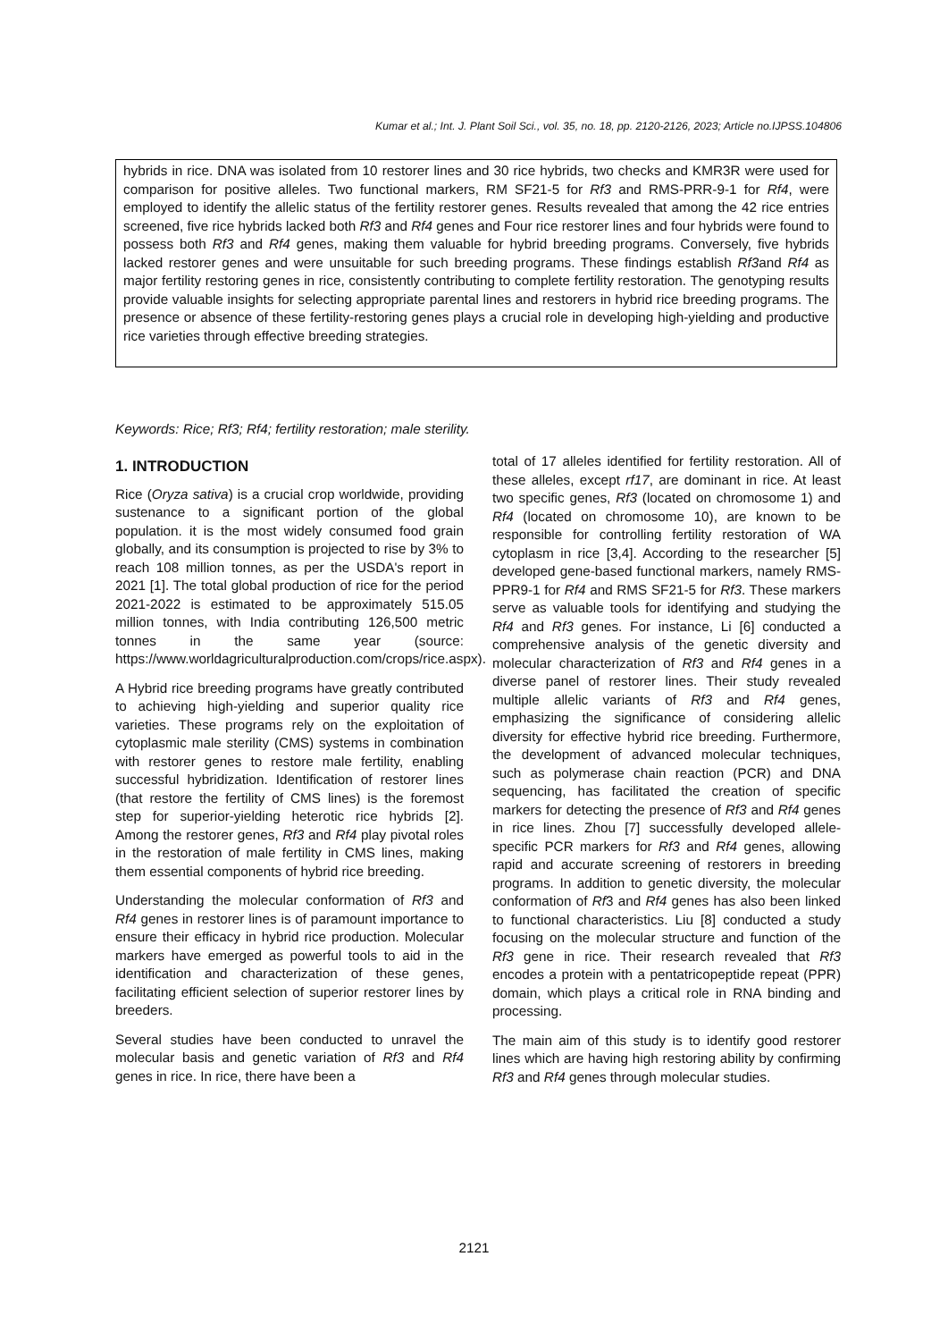Kumar et al.; Int. J. Plant Soil Sci., vol. 35, no. 18, pp. 2120-2126, 2023; Article no.IJPSS.104806
hybrids in rice. DNA was isolated from 10 restorer lines and 30 rice hybrids, two checks and KMR3R were used for comparison for positive alleles. Two functional markers, RM SF21-5 for Rf3 and RMS-PRR-9-1 for Rf4, were employed to identify the allelic status of the fertility restorer genes. Results revealed that among the 42 rice entries screened, five rice hybrids lacked both Rf3 and Rf4 genes and Four rice restorer lines and four hybrids were found to possess both Rf3 and Rf4 genes, making them valuable for hybrid breeding programs. Conversely, five hybrids lacked restorer genes and were unsuitable for such breeding programs. These findings establish Rf3and Rf4 as major fertility restoring genes in rice, consistently contributing to complete fertility restoration. The genotyping results provide valuable insights for selecting appropriate parental lines and restorers in hybrid rice breeding programs. The presence or absence of these fertility-restoring genes plays a crucial role in developing high-yielding and productive rice varieties through effective breeding strategies.
Keywords: Rice; Rf3; Rf4; fertility restoration; male sterility.
1. INTRODUCTION
Rice (Oryza sativa) is a crucial crop worldwide, providing sustenance to a significant portion of the global population. it is the most widely consumed food grain globally, and its consumption is projected to rise by 3% to reach 108 million tonnes, as per the USDA's report in 2021 [1]. The total global production of rice for the period 2021-2022 is estimated to be approximately 515.05 million tonnes, with India contributing 126,500 metric tonnes in the same year (source: https://www.worldagriculturalproduction.com/crops/rice.aspx).
A Hybrid rice breeding programs have greatly contributed to achieving high-yielding and superior quality rice varieties. These programs rely on the exploitation of cytoplasmic male sterility (CMS) systems in combination with restorer genes to restore male fertility, enabling successful hybridization. Identification of restorer lines (that restore the fertility of CMS lines) is the foremost step for superior-yielding heterotic rice hybrids [2]. Among the restorer genes, Rf3 and Rf4 play pivotal roles in the restoration of male fertility in CMS lines, making them essential components of hybrid rice breeding.
Understanding the molecular conformation of Rf3 and Rf4 genes in restorer lines is of paramount importance to ensure their efficacy in hybrid rice production. Molecular markers have emerged as powerful tools to aid in the identification and characterization of these genes, facilitating efficient selection of superior restorer lines by breeders.
Several studies have been conducted to unravel the molecular basis and genetic variation of Rf3 and Rf4 genes in rice. In rice, there have been a
total of 17 alleles identified for fertility restoration. All of these alleles, except rf17, are dominant in rice. At least two specific genes, Rf3 (located on chromosome 1) and Rf4 (located on chromosome 10), are known to be responsible for controlling fertility restoration of WA cytoplasm in rice [3,4]. According to the researcher [5] developed gene-based functional markers, namely RMS-PPR9-1 for Rf4 and RMS SF21-5 for Rf3. These markers serve as valuable tools for identifying and studying the Rf4 and Rf3 genes. For instance, Li [6] conducted a comprehensive analysis of the genetic diversity and molecular characterization of Rf3 and Rf4 genes in a diverse panel of restorer lines. Their study revealed multiple allelic variants of Rf3 and Rf4 genes, emphasizing the significance of considering allelic diversity for effective hybrid rice breeding. Furthermore, the development of advanced molecular techniques, such as polymerase chain reaction (PCR) and DNA sequencing, has facilitated the creation of specific markers for detecting the presence of Rf3 and Rf4 genes in rice lines. Zhou [7] successfully developed allele-specific PCR markers for Rf3 and Rf4 genes, allowing rapid and accurate screening of restorers in breeding programs. In addition to genetic diversity, the molecular conformation of Rf3 and Rf4 genes has also been linked to functional characteristics. Liu [8] conducted a study focusing on the molecular structure and function of the Rf3 gene in rice. Their research revealed that Rf3 encodes a protein with a pentatricopeptide repeat (PPR) domain, which plays a critical role in RNA binding and processing.
The main aim of this study is to identify good restorer lines which are having high restoring ability by confirming Rf3 and Rf4 genes through molecular studies.
2121